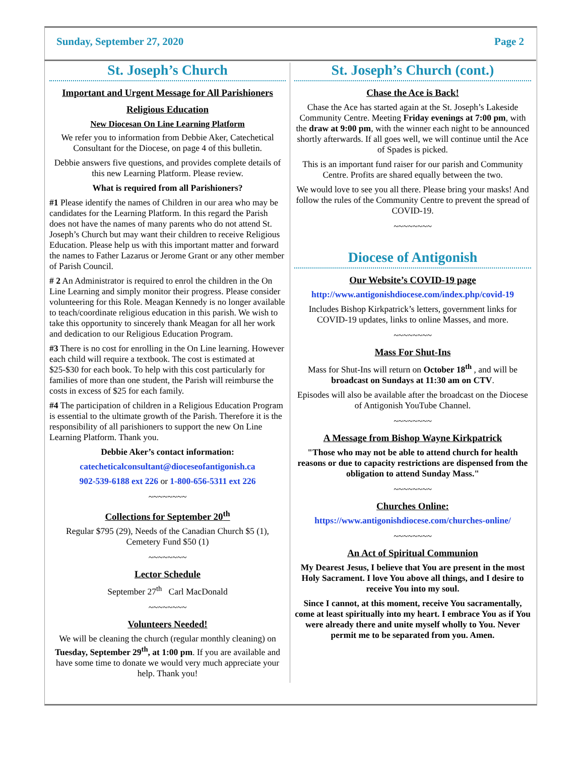Sunday, September 27, 2020 Page 2
St. Joseph’s Church
Important and Urgent Message for All Parishioners
Religious Education
New Diocesan On Line Learning Platform
We refer you to information from Debbie Aker, Catechetical Consultant for the Diocese, on page 4 of this bulletin.
Debbie answers five questions, and provides complete details of this new Learning Platform. Please review.
What is required from all Parishioners?
#1 Please identify the names of Children in our area who may be candidates for the Learning Platform. In this regard the Parish does not have the names of many parents who do not attend St. Joseph’s Church but may want their children to receive Religious Education. Please help us with this important matter and forward the names to Father Lazarus or Jerome Grant or any other member of Parish Council.
# 2 An Administrator is required to enrol the children in the On Line Learning and simply monitor their progress. Please consider volunteering for this Role. Meagan Kennedy is no longer available to teach/coordinate religious education in this parish. We wish to take this opportunity to sincerely thank Meagan for all her work and dedication to our Religious Education Program.
#3 There is no cost for enrolling in the On Line learning. However each child will require a textbook. The cost is estimated at $25-$30 for each book. To help with this cost particularly for families of more than one student, the Parish will reimburse the costs in excess of $25 for each family.
#4 The participation of children in a Religious Education Program is essential to the ultimate growth of the Parish. Therefore it is the responsibility of all parishioners to support the new On Line Learning Platform. Thank you.
Debbie Aker’s contact information:
catecheticalconsultant@dioceseofantigonish.ca
902-539-6188 ext 226 or 1-800-656-5311 ext 226
~~~~~~~~
Collections for September 20<sup>th</sup>
Regular $795 (29), Needs of the Canadian Church $5 (1), Cemetery Fund $50 (1)
~~~~~~~~
Lector Schedule
September 27<sup>th</sup> Carl MacDonald
~~~~~~~~
Volunteers Needed!
We will be cleaning the church (regular monthly cleaning) on Tuesday, September 29<sup>th</sup>, at 1:00 pm. If you are available and have some time to donate we would very much appreciate your help. Thank you!
St. Joseph’s Church (cont.)
Chase the Ace is Back!
Chase the Ace has started again at the St. Joseph’s Lakeside Community Centre. Meeting Friday evenings at 7:00 pm, with the draw at 9:00 pm, with the winner each night to be announced shortly afterwards. If all goes well, we will continue until the Ace of Spades is picked.
This is an important fund raiser for our parish and Community Centre. Profits are shared equally between the two.
We would love to see you all there. Please bring your masks! And follow the rules of the Community Centre to prevent the spread of COVID-19.
~~~~~~~~
Diocese of Antigonish
Our Website’s COVID-19 page
http://www.antigonishdiocese.com/index.php/covid-19
Includes Bishop Kirkpatrick’s letters, government links for COVID-19 updates, links to online Masses, and more.
~~~~~~~~
Mass For Shut-Ins
Mass for Shut-Ins will return on October 18<sup>th</sup> , and will be broadcast on Sundays at 11:30 am on CTV.
Episodes will also be available after the broadcast on the Diocese of Antigonish YouTube Channel.
~~~~~~~~
A Message from Bishop Wayne Kirkpatrick
"Those who may not be able to attend church for health reasons or due to capacity restrictions are dispensed from the obligation to attend Sunday Mass."
~~~~~~~~
Churches Online:
https://www.antigonishdiocese.com/churches-online/
~~~~~~~~
An Act of Spiritual Communion
My Dearest Jesus, I believe that You are present in the most Holy Sacrament. I love You above all things, and I desire to receive You into my soul.
Since I cannot, at this moment, receive You sacramentally, come at least spiritually into my heart. I embrace You as if You were already there and unite myself wholly to You. Never permit me to be separated from you. Amen.